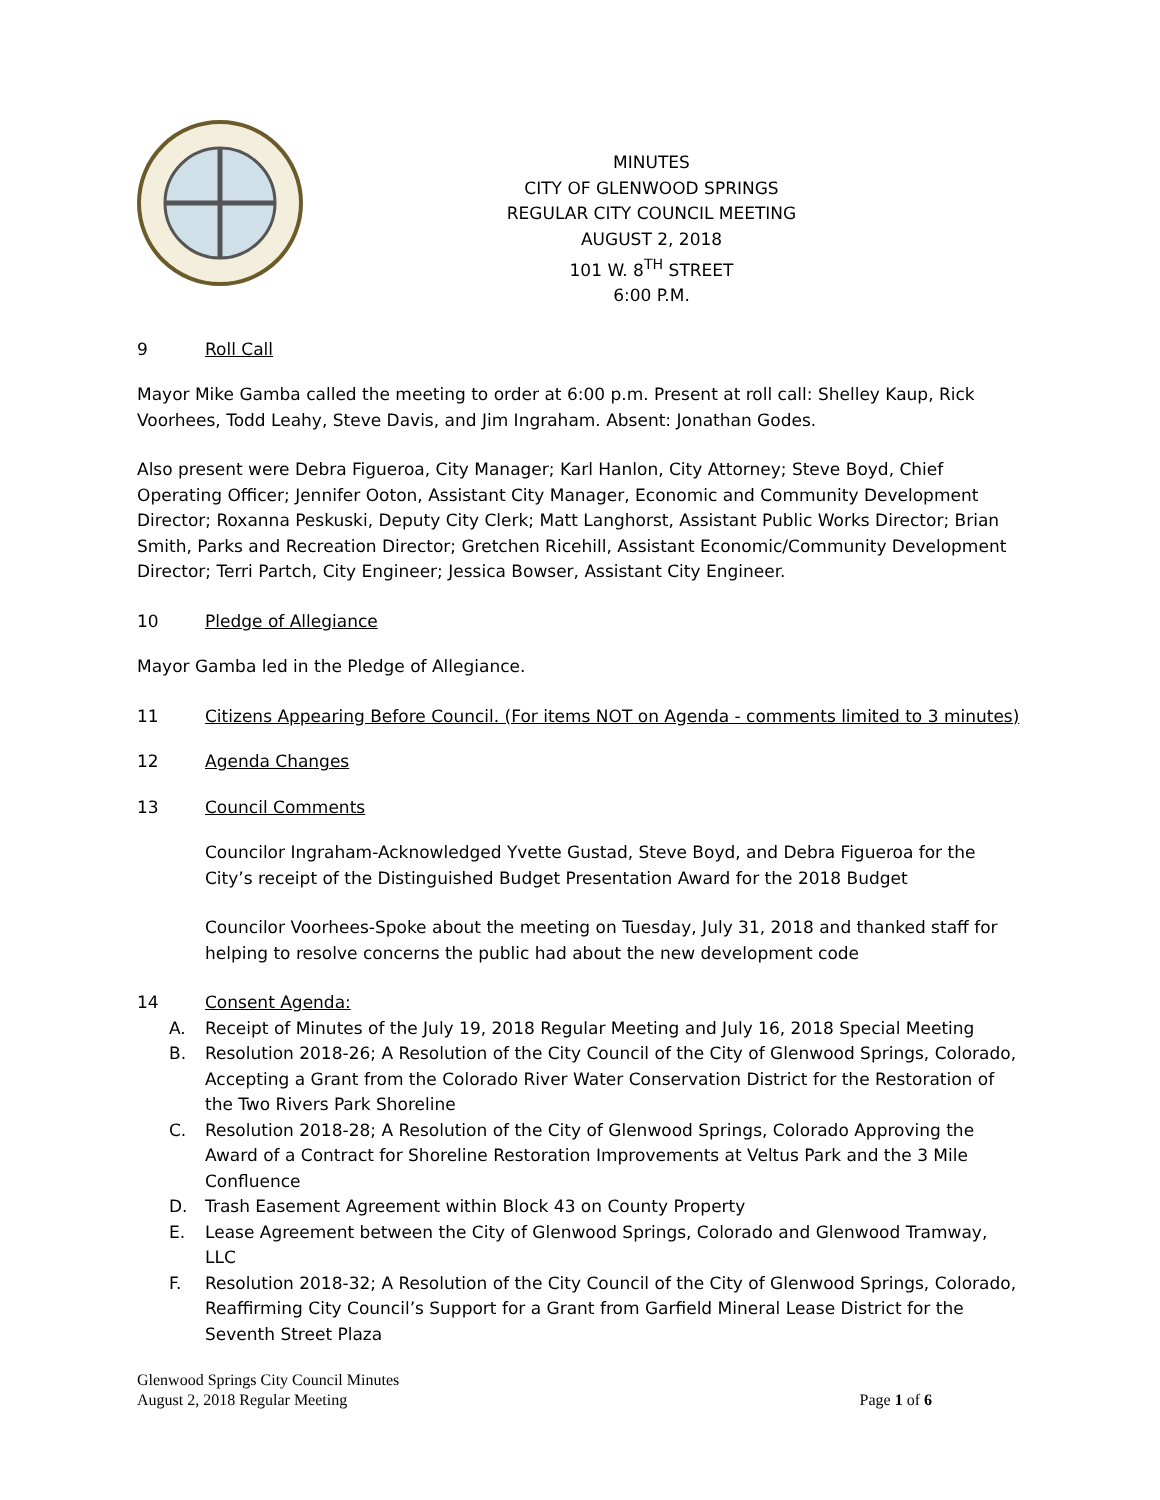MINUTES
CITY OF GLENWOOD SPRINGS
REGULAR CITY COUNCIL MEETING
AUGUST 2, 2018
101 W. 8<sup>TH</sup> STREET
6:00 P.M.
9 Roll Call
Mayor Mike Gamba called the meeting to order at 6:00 p.m. Present at roll call: Shelley Kaup, Rick Voorhees, Todd Leahy, Steve Davis, and Jim Ingraham. Absent: Jonathan Godes.
Also present were Debra Figueroa, City Manager; Karl Hanlon, City Attorney; Steve Boyd, Chief Operating Officer; Jennifer Ooton, Assistant City Manager, Economic and Community Development Director; Roxanna Peskuski, Deputy City Clerk; Matt Langhorst, Assistant Public Works Director; Brian Smith, Parks and Recreation Director; Gretchen Ricehill, Assistant Economic/Community Development Director; Terri Partch, City Engineer; Jessica Bowser, Assistant City Engineer.
10 Pledge of Allegiance
Mayor Gamba led in the Pledge of Allegiance.
11 Citizens Appearing Before Council. (For items NOT on Agenda - comments limited to 3 minutes)
12 Agenda Changes
13 Council Comments
Councilor Ingraham-Acknowledged Yvette Gustad, Steve Boyd, and Debra Figueroa for the City’s receipt of the Distinguished Budget Presentation Award for the 2018 Budget
Councilor Voorhees-Spoke about the meeting on Tuesday, July 31, 2018 and thanked staff for helping to resolve concerns the public had about the new development code
14 Consent Agenda:
A. Receipt of Minutes of the July 19, 2018 Regular Meeting and July 16, 2018 Special Meeting
B. Resolution 2018-26; A Resolution of the City Council of the City of Glenwood Springs, Colorado, Accepting a Grant from the Colorado River Water Conservation District for the Restoration of the Two Rivers Park Shoreline
C. Resolution 2018-28; A Resolution of the City of Glenwood Springs, Colorado Approving the Award of a Contract for Shoreline Restoration Improvements at Veltus Park and the 3 Mile Confluence
D. Trash Easement Agreement within Block 43 on County Property
E. Lease Agreement between the City of Glenwood Springs, Colorado and Glenwood Tramway, LLC
F. Resolution 2018-32; A Resolution of the City Council of the City of Glenwood Springs, Colorado, Reaffirming City Council’s Support for a Grant from Garfield Mineral Lease District for the Seventh Street Plaza
Glenwood Springs City Council Minutes
Page 1 of 6 August 2, 2018 Regular Meeting